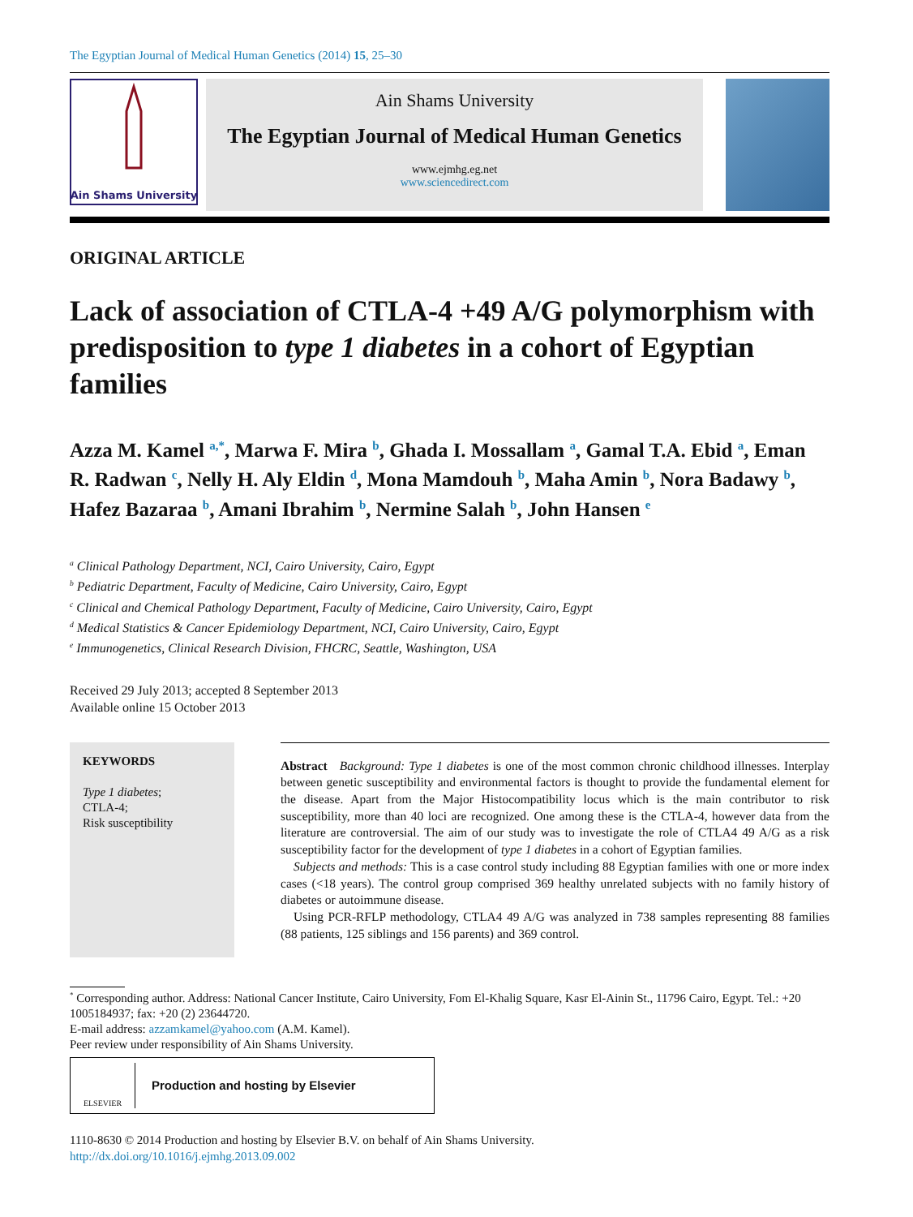The Egyptian Journal of Medical Human Genetics (2014) 15, 25–30
Ain Shams University
Ain Shams University
The Egyptian Journal of Medical Human Genetics
www.ejmhg.eg.net
www.sciencedirect.com
ORIGINAL ARTICLE
Lack of association of CTLA-4 +49 A/G polymorphism with predisposition to type 1 diabetes in a cohort of Egyptian families
Azza M. Kamel <sup>a,*</sup>, Marwa F. Mira <sup>b</sup>, Ghada I. Mossallam <sup>a</sup>, Gamal T.A. Ebid <sup>a</sup>, Eman R. Radwan <sup>c</sup>, Nelly H. Aly Eldin <sup>d</sup>, Mona Mamdouh <sup>b</sup>, Maha Amin <sup>b</sup>, Nora Badawy <sup>b</sup>, Hafez Bazaraa <sup>b</sup>, Amani Ibrahim <sup>b</sup>, Nermine Salah <sup>b</sup>, John Hansen <sup>e</sup>
<sup>a</sup> Clinical Pathology Department, NCI, Cairo University, Cairo, Egypt
<sup>b</sup> Pediatric Department, Faculty of Medicine, Cairo University, Cairo, Egypt
<sup>c</sup> Clinical and Chemical Pathology Department, Faculty of Medicine, Cairo University, Cairo, Egypt
<sup>d</sup> Medical Statistics & Cancer Epidemiology Department, NCI, Cairo University, Cairo, Egypt
<sup>e</sup> Immunogenetics, Clinical Research Division, FHCRC, Seattle, Washington, USA
Received 29 July 2013; accepted 8 September 2013
Available online 15 October 2013
KEYWORDS
Type 1 diabetes;
CTLA-4;
Risk susceptibility
Abstract Background: Type 1 diabetes is one of the most common chronic childhood illnesses. Interplay between genetic susceptibility and environmental factors is thought to provide the fundamental element for the disease. Apart from the Major Histocompatibility locus which is the main contributor to risk susceptibility, more than 40 loci are recognized. One among these is the CTLA-4, however data from the literature are controversial. The aim of our study was to investigate the role of CTLA4 49 A/G as a risk susceptibility factor for the development of type 1 diabetes in a cohort of Egyptian families.
Subjects and methods: This is a case control study including 88 Egyptian families with one or more index cases (<18 years). The control group comprised 369 healthy unrelated subjects with no family history of diabetes or autoimmune disease.
Using PCR-RFLP methodology, CTLA4 49 A/G was analyzed in 738 samples representing 88 families (88 patients, 125 siblings and 156 parents) and 369 control.
<sup>*</sup> Corresponding author. Address: National Cancer Institute, Cairo University, Fom El-Khalig Square, Kasr El-Ainin St., 11796 Cairo, Egypt. Tel.: +20 1005184937; fax: +20 (2) 23644720.
E-mail address: azzamkamel@yahoo.com (A.M. Kamel).
Peer review under responsibility of Ain Shams University.
ELSEVIER
Production and hosting by Elsevier
1110-8630 © 2014 Production and hosting by Elsevier B.V. on behalf of Ain Shams University.
http://dx.doi.org/10.1016/j.ejmhg.2013.09.002